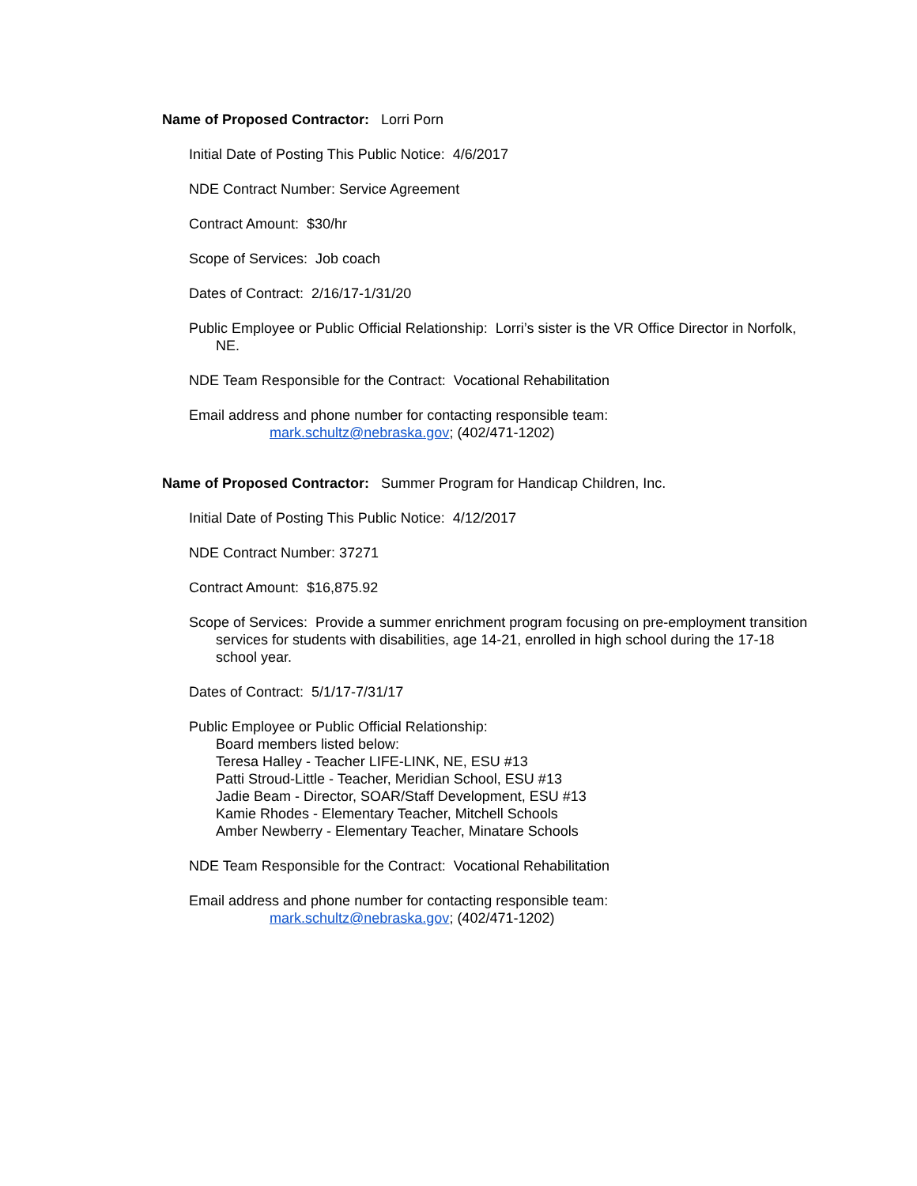Name of Proposed Contractor: Lorri Porn
Initial Date of Posting This Public Notice: 4/6/2017
NDE Contract Number: Service Agreement
Contract Amount: $30/hr
Scope of Services: Job coach
Dates of Contract: 2/16/17-1/31/20
Public Employee or Public Official Relationship: Lorri’s sister is the VR Office Director in Norfolk, NE.
NDE Team Responsible for the Contract: Vocational Rehabilitation
Email address and phone number for contacting responsible team:
mark.schultz@nebraska.gov; (402/471-1202)
Name of Proposed Contractor: Summer Program for Handicap Children, Inc.
Initial Date of Posting This Public Notice: 4/12/2017
NDE Contract Number: 37271
Contract Amount: $16,875.92
Scope of Services: Provide a summer enrichment program focusing on pre-employment transition services for students with disabilities, age 14-21, enrolled in high school during the 17-18 school year.
Dates of Contract: 5/1/17-7/31/17
Public Employee or Public Official Relationship:
Board members listed below:
Teresa Halley - Teacher LIFE-LINK, NE, ESU #13
Patti Stroud-Little - Teacher, Meridian School, ESU #13
Jadie Beam - Director, SOAR/Staff Development, ESU #13
Kamie Rhodes - Elementary Teacher, Mitchell Schools
Amber Newberry - Elementary Teacher, Minatare Schools
NDE Team Responsible for the Contract: Vocational Rehabilitation
Email address and phone number for contacting responsible team:
mark.schultz@nebraska.gov; (402/471-1202)